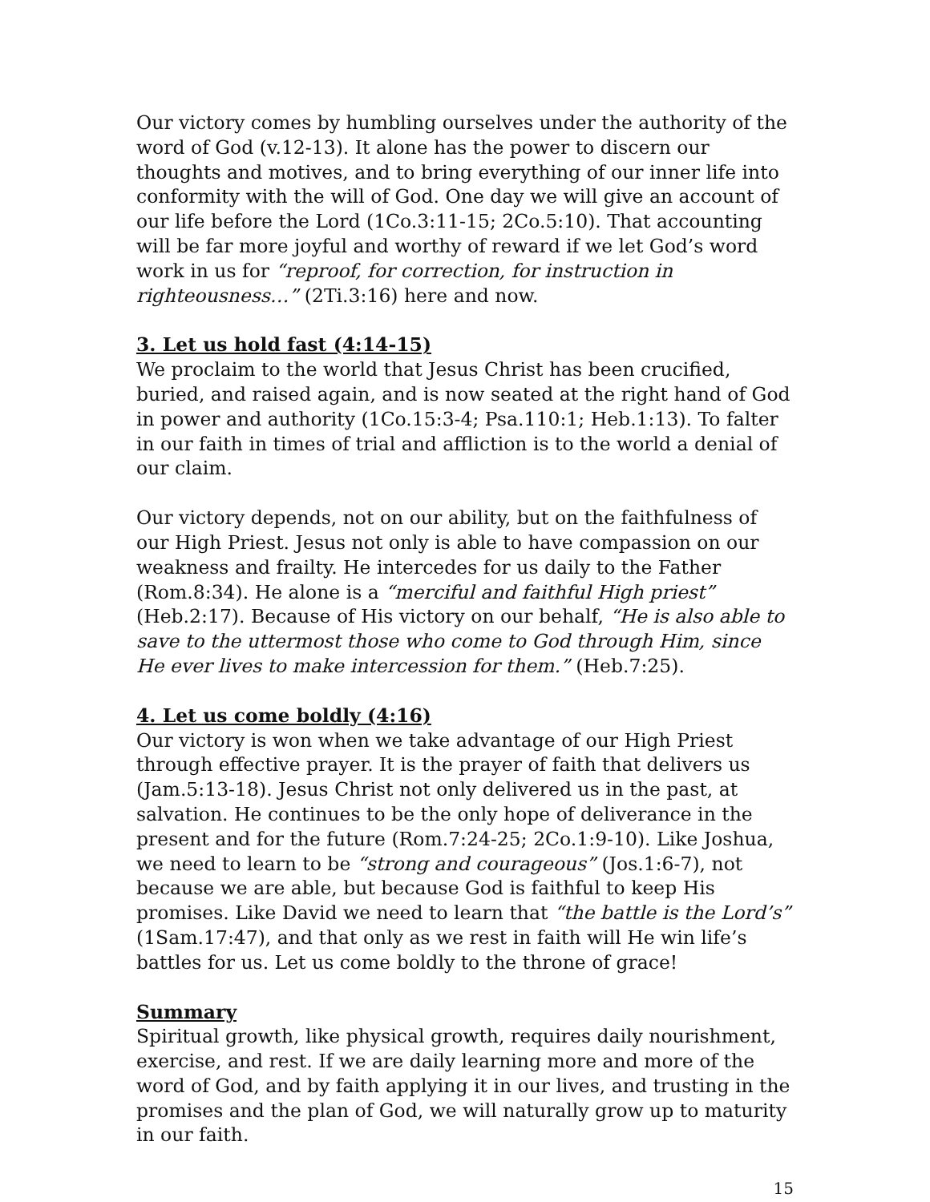Our victory comes by humbling ourselves under the authority of the word of God (v.12-13). It alone has the power to discern our thoughts and motives, and to bring everything of our inner life into conformity with the will of God. One day we will give an account of our life before the Lord (1Co.3:11-15; 2Co.5:10). That accounting will be far more joyful and worthy of reward if we let God’s word work in us for “reproof, for correction, for instruction in righteousness…” (2Ti.3:16) here and now.
3. Let us hold fast (4:14-15)
We proclaim to the world that Jesus Christ has been crucified, buried, and raised again, and is now seated at the right hand of God in power and authority (1Co.15:3-4; Psa.110:1; Heb.1:13). To falter in our faith in times of trial and affliction is to the world a denial of our claim.
Our victory depends, not on our ability, but on the faithfulness of our High Priest. Jesus not only is able to have compassion on our weakness and frailty. He intercedes for us daily to the Father (Rom.8:34). He alone is a “merciful and faithful High priest” (Heb.2:17). Because of His victory on our behalf, “He is also able to save to the uttermost those who come to God through Him, since He ever lives to make intercession for them.” (Heb.7:25).
4. Let us come boldly (4:16)
Our victory is won when we take advantage of our High Priest through effective prayer. It is the prayer of faith that delivers us (Jam.5:13-18). Jesus Christ not only delivered us in the past, at salvation. He continues to be the only hope of deliverance in the present and for the future (Rom.7:24-25; 2Co.1:9-10). Like Joshua, we need to learn to be “strong and courageous” (Jos.1:6-7), not because we are able, but because God is faithful to keep His promises. Like David we need to learn that “the battle is the Lord’s” (1Sam.17:47), and that only as we rest in faith will He win life’s battles for us. Let us come boldly to the throne of grace!
Summary
Spiritual growth, like physical growth, requires daily nourishment, exercise, and rest. If we are daily learning more and more of the word of God, and by faith applying it in our lives, and trusting in the promises and the plan of God, we will naturally grow up to maturity in our faith.
15